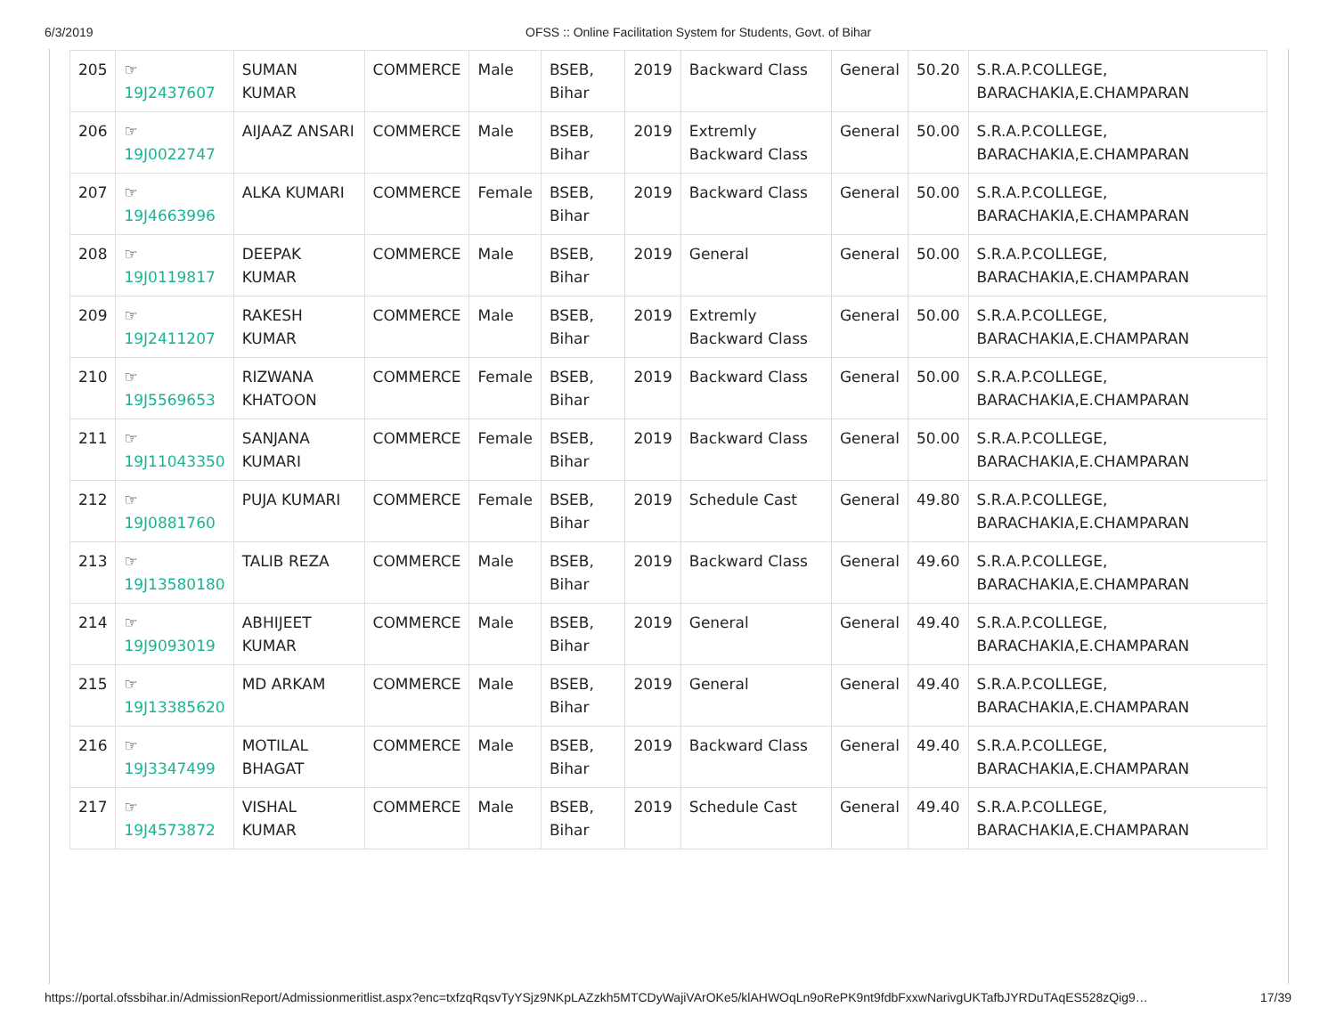6/3/2019 OFSS :: Online Facilitation System for Students, Govt. of Bihar
| 205 | ☞ 19J2437607 | SUMAN KUMAR | COMMERCE | Male | BSEB, Bihar | 2019 | Backward Class | General | 50.20 | S.R.A.P.COLLEGE, BARACHAKIA,E.CHAMPARAN |
| 206 | ☞ 19J0022747 | AIJAAZ ANSARI | COMMERCE | Male | BSEB, Bihar | 2019 | Extremly Backward Class | General | 50.00 | S.R.A.P.COLLEGE, BARACHAKIA,E.CHAMPARAN |
| 207 | ☞ 19J4663996 | ALKA KUMARI | COMMERCE | Female | BSEB, Bihar | 2019 | Backward Class | General | 50.00 | S.R.A.P.COLLEGE, BARACHAKIA,E.CHAMPARAN |
| 208 | ☞ 19J0119817 | DEEPAK KUMAR | COMMERCE | Male | BSEB, Bihar | 2019 | General | General | 50.00 | S.R.A.P.COLLEGE, BARACHAKIA,E.CHAMPARAN |
| 209 | ☞ 19J2411207 | RAKESH KUMAR | COMMERCE | Male | BSEB, Bihar | 2019 | Extremly Backward Class | General | 50.00 | S.R.A.P.COLLEGE, BARACHAKIA,E.CHAMPARAN |
| 210 | ☞ 19J5569653 | RIZWANA KHATOON | COMMERCE | Female | BSEB, Bihar | 2019 | Backward Class | General | 50.00 | S.R.A.P.COLLEGE, BARACHAKIA,E.CHAMPARAN |
| 211 | ☞ 19J11043350 | SANJANA KUMARI | COMMERCE | Female | BSEB, Bihar | 2019 | Backward Class | General | 50.00 | S.R.A.P.COLLEGE, BARACHAKIA,E.CHAMPARAN |
| 212 | ☞ 19J0881760 | PUJA KUMARI | COMMERCE | Female | BSEB, Bihar | 2019 | Schedule Cast | General | 49.80 | S.R.A.P.COLLEGE, BARACHAKIA,E.CHAMPARAN |
| 213 | ☞ 19J13580180 | TALIB REZA | COMMERCE | Male | BSEB, Bihar | 2019 | Backward Class | General | 49.60 | S.R.A.P.COLLEGE, BARACHAKIA,E.CHAMPARAN |
| 214 | ☞ 19J9093019 | ABHIJEET KUMAR | COMMERCE | Male | BSEB, Bihar | 2019 | General | General | 49.40 | S.R.A.P.COLLEGE, BARACHAKIA,E.CHAMPARAN |
| 215 | ☞ 19J13385620 | MD ARKAM | COMMERCE | Male | BSEB, Bihar | 2019 | General | General | 49.40 | S.R.A.P.COLLEGE, BARACHAKIA,E.CHAMPARAN |
| 216 | ☞ 19J3347499 | MOTILAL BHAGAT | COMMERCE | Male | BSEB, Bihar | 2019 | Backward Class | General | 49.40 | S.R.A.P.COLLEGE, BARACHAKIA,E.CHAMPARAN |
| 217 | ☞ 19J4573872 | VISHAL KUMAR | COMMERCE | Male | BSEB, Bihar | 2019 | Schedule Cast | General | 49.40 | S.R.A.P.COLLEGE, BARACHAKIA,E.CHAMPARAN |
https://portal.ofssbihar.in/AdmissionReport/Admissionmeritlist.aspx?enc=txfzqRqsvTyYSjz9NKpLAZzkh5MTCDyWajiVArOKe5/klAHWOqLn9oRePK9nt9fdbFxxwNarivgUKTafbJYRDuTAqES528zQig9… 17/39